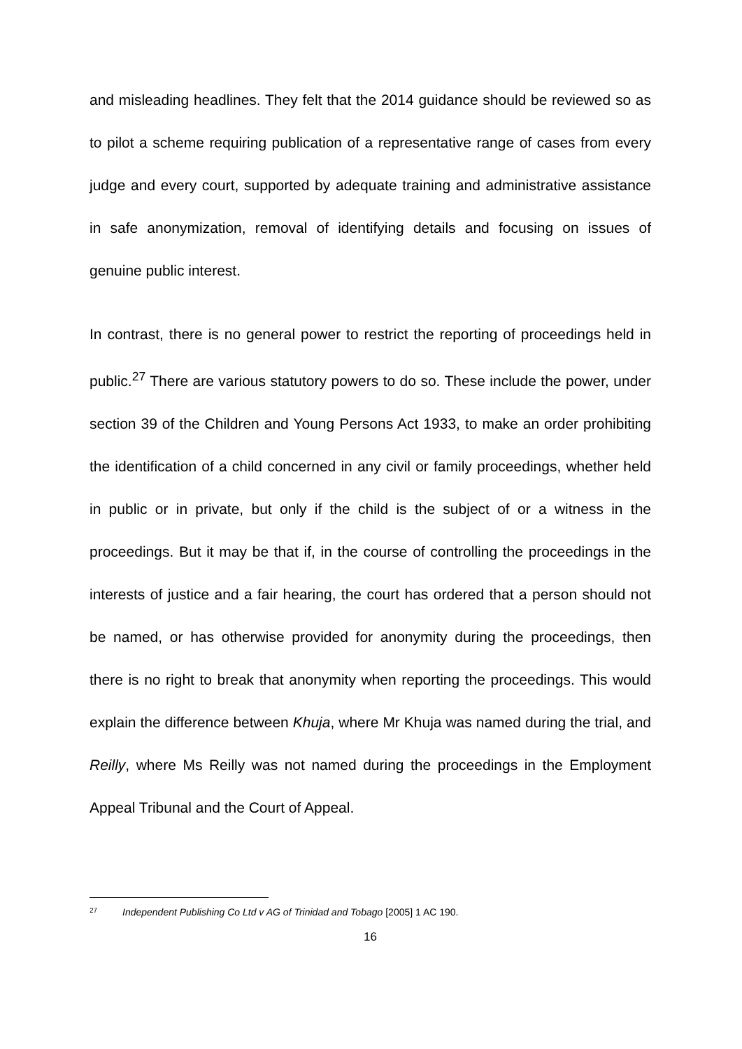and misleading headlines. They felt that the 2014 guidance should be reviewed so as to pilot a scheme requiring publication of a representative range of cases from every judge and every court, supported by adequate training and administrative assistance in safe anonymization, removal of identifying details and focusing on issues of genuine public interest.
In contrast, there is no general power to restrict the reporting of proceedings held in public.<sup>27</sup> There are various statutory powers to do so. These include the power, under section 39 of the Children and Young Persons Act 1933, to make an order prohibiting the identification of a child concerned in any civil or family proceedings, whether held in public or in private, but only if the child is the subject of or a witness in the proceedings. But it may be that if, in the course of controlling the proceedings in the interests of justice and a fair hearing, the court has ordered that a person should not be named, or has otherwise provided for anonymity during the proceedings, then there is no right to break that anonymity when reporting the proceedings. This would explain the difference between Khuja, where Mr Khuja was named during the trial, and Reilly, where Ms Reilly was not named during the proceedings in the Employment Appeal Tribunal and the Court of Appeal.
<sup>27</sup> Independent Publishing Co Ltd v AG of Trinidad and Tobago [2005] 1 AC 190.
16